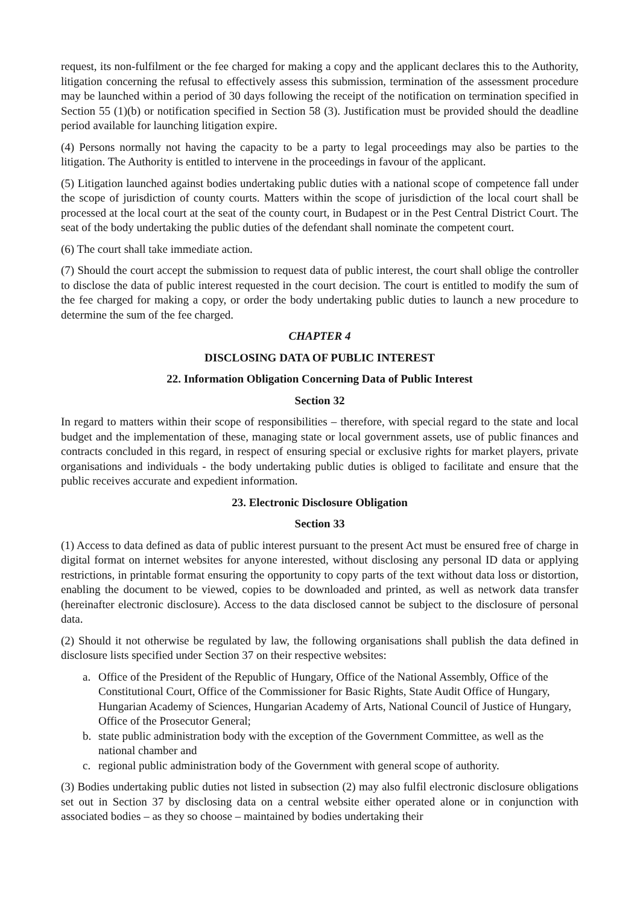request, its non-fulfilment or the fee charged for making a copy and the applicant declares this to the Authority, litigation concerning the refusal to effectively assess this submission, termination of the assessment procedure may be launched within a period of 30 days following the receipt of the notification on termination specified in Section 55 (1)(b) or notification specified in Section 58 (3). Justification must be provided should the deadline period available for launching litigation expire.
(4) Persons normally not having the capacity to be a party to legal proceedings may also be parties to the litigation. The Authority is entitled to intervene in the proceedings in favour of the applicant.
(5) Litigation launched against bodies undertaking public duties with a national scope of competence fall under the scope of jurisdiction of county courts. Matters within the scope of jurisdiction of the local court shall be processed at the local court at the seat of the county court, in Budapest or in the Pest Central District Court. The seat of the body undertaking the public duties of the defendant shall nominate the competent court.
(6) The court shall take immediate action.
(7) Should the court accept the submission to request data of public interest, the court shall oblige the controller to disclose the data of public interest requested in the court decision. The court is entitled to modify the sum of the fee charged for making a copy, or order the body undertaking public duties to launch a new procedure to determine the sum of the fee charged.
CHAPTER 4
DISCLOSING DATA OF PUBLIC INTEREST
22. Information Obligation Concerning Data of Public Interest
Section 32
In regard to matters within their scope of responsibilities – therefore, with special regard to the state and local budget and the implementation of these, managing state or local government assets, use of public finances and contracts concluded in this regard, in respect of ensuring special or exclusive rights for market players, private organisations and individuals - the body undertaking public duties is obliged to facilitate and ensure that the public receives accurate and expedient information.
23. Electronic Disclosure Obligation
Section 33
(1) Access to data defined as data of public interest pursuant to the present Act must be ensured free of charge in digital format on internet websites for anyone interested, without disclosing any personal ID data or applying restrictions, in printable format ensuring the opportunity to copy parts of the text without data loss or distortion, enabling the document to be viewed, copies to be downloaded and printed, as well as network data transfer (hereinafter electronic disclosure). Access to the data disclosed cannot be subject to the disclosure of personal data.
(2) Should it not otherwise be regulated by law, the following organisations shall publish the data defined in disclosure lists specified under Section 37 on their respective websites:
a. Office of the President of the Republic of Hungary, Office of the National Assembly, Office of the Constitutional Court, Office of the Commissioner for Basic Rights, State Audit Office of Hungary, Hungarian Academy of Sciences, Hungarian Academy of Arts, National Council of Justice of Hungary, Office of the Prosecutor General;
b. state public administration body with the exception of the Government Committee, as well as the national chamber and
c. regional public administration body of the Government with general scope of authority.
(3) Bodies undertaking public duties not listed in subsection (2) may also fulfil electronic disclosure obligations set out in Section 37 by disclosing data on a central website either operated alone or in conjunction with associated bodies – as they so choose – maintained by bodies undertaking their